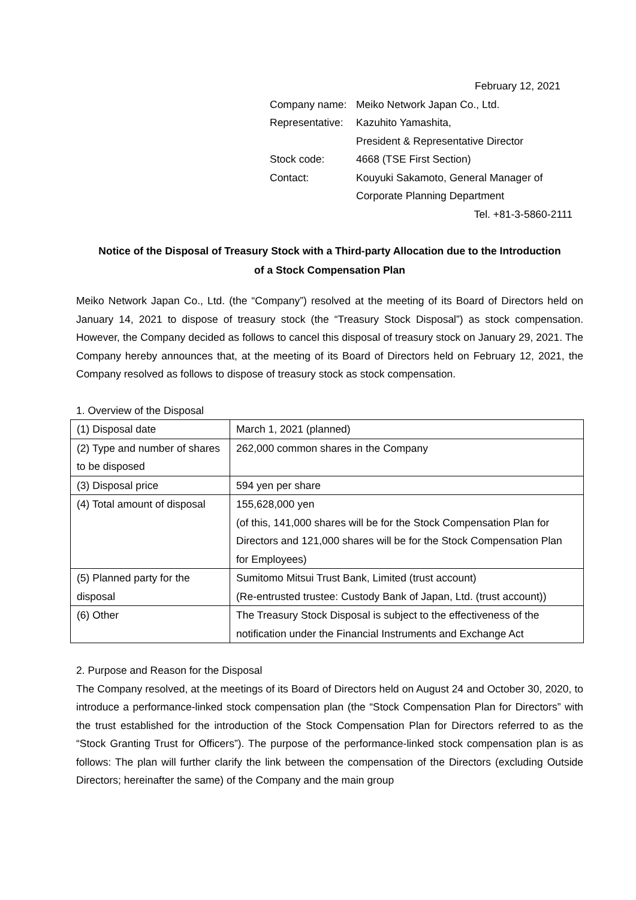February 12, 2021
| Company name: | Meiko Network Japan Co., Ltd. |
| Representative: | Kazuhito Yamashita, |
| | President & Representative Director |
| Stock code: | 4668 (TSE First Section) |
| Contact: | Kouyuki Sakamoto, General Manager of |
| | Corporate Planning Department |
Tel. +81-3-5860-2111
Notice of the Disposal of Treasury Stock with a Third-party Allocation due to the Introduction
of a Stock Compensation Plan
Meiko Network Japan Co., Ltd. (the “Company”) resolved at the meeting of its Board of Directors held on January 14, 2021 to dispose of treasury stock (the “Treasury Stock Disposal”) as stock compensation. However, the Company decided as follows to cancel this disposal of treasury stock on January 29, 2021. The Company hereby announces that, at the meeting of its Board of Directors held on February 12, 2021, the Company resolved as follows to dispose of treasury stock as stock compensation.
1. Overview of the Disposal
| (1) Disposal date | March 1, 2021 (planned) |
| (2) Type and number of shares to be disposed | 262,000 common shares in the Company |
| (3) Disposal price | 594 yen per share |
| (4) Total amount of disposal | 155,628,000 yen (of this, 141,000 shares will be for the Stock Compensation Plan for Directors and 121,000 shares will be for the Stock Compensation Plan for Employees) |
| (5) Planned party for the disposal | Sumitomo Mitsui Trust Bank, Limited (trust account) (Re-entrusted trustee: Custody Bank of Japan, Ltd. (trust account)) |
| (6) Other | The Treasury Stock Disposal is subject to the effectiveness of the notification under the Financial Instruments and Exchange Act |
2. Purpose and Reason for the Disposal
The Company resolved, at the meetings of its Board of Directors held on August 24 and October 30, 2020, to introduce a performance-linked stock compensation plan (the “Stock Compensation Plan for Directors” with the trust established for the introduction of the Stock Compensation Plan for Directors referred to as the “Stock Granting Trust for Officers”). The purpose of the performance-linked stock compensation plan is as follows: The plan will further clarify the link between the compensation of the Directors (excluding Outside Directors; hereinafter the same) of the Company and the main group